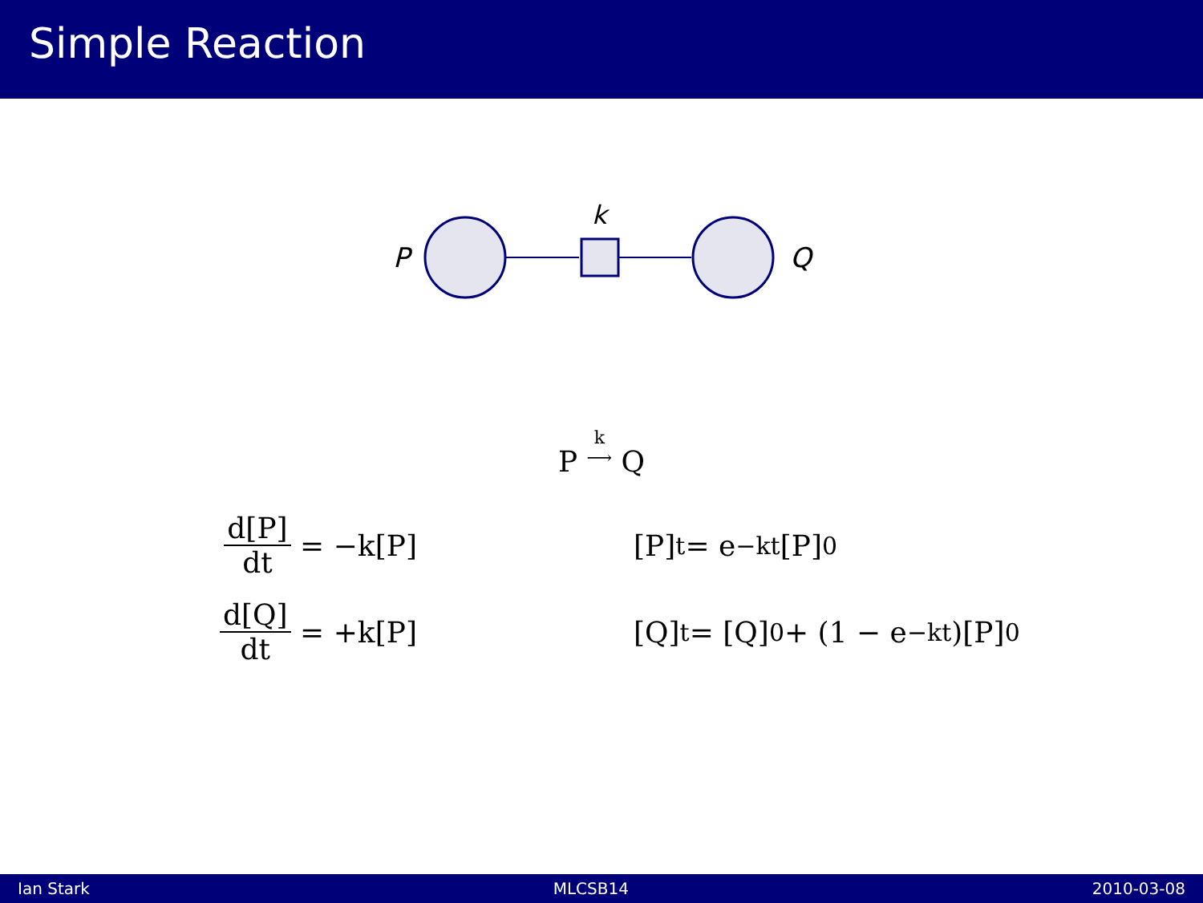Simple Reaction
P
k
Q
P k
⟶ Q
d[P] dt = −k[P]
d[Q] dt = +k[P]
[P]<sub>t</sub> = e<sup>−kt</sup>[P]<sub>0</sub>
[Q]<sub>t</sub> = [Q]<sub>0</sub> + (1 − e<sup>−kt</sup>)[P]<sub>0</sub>
Ian Stark MLCSB14 2010-03-08